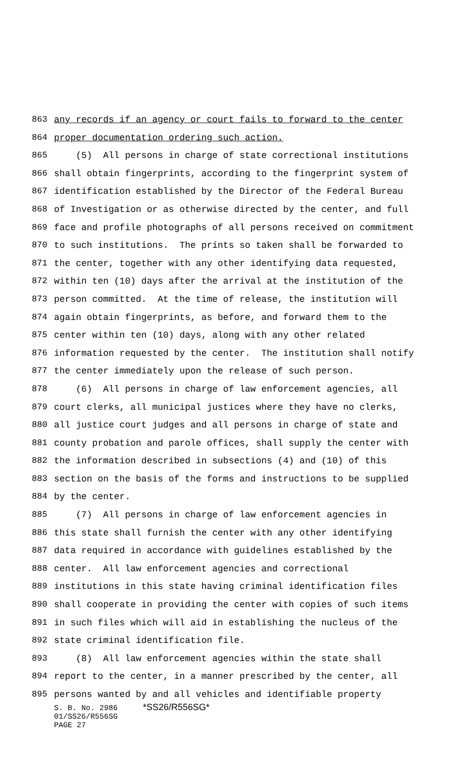863 any records if an agency or court fails to forward to the center
864 proper documentation ordering such action.
865 (5) All persons in charge of state correctional institutions
866 shall obtain fingerprints, according to the fingerprint system of
867 identification established by the Director of the Federal Bureau
868 of Investigation or as otherwise directed by the center, and full
869 face and profile photographs of all persons received on commitment
870 to such institutions. The prints so taken shall be forwarded to
871 the center, together with any other identifying data requested,
872 within ten (10) days after the arrival at the institution of the
873 person committed. At the time of release, the institution will
874 again obtain fingerprints, as before, and forward them to the
875 center within ten (10) days, along with any other related
876 information requested by the center. The institution shall notify
877 the center immediately upon the release of such person.
878 (6) All persons in charge of law enforcement agencies, all
879 court clerks, all municipal justices where they have no clerks,
880 all justice court judges and all persons in charge of state and
881 county probation and parole offices, shall supply the center with
882 the information described in subsections (4) and (10) of this
883 section on the basis of the forms and instructions to be supplied
884 by the center.
885 (7) All persons in charge of law enforcement agencies in
886 this state shall furnish the center with any other identifying
887 data required in accordance with guidelines established by the
888 center. All law enforcement agencies and correctional
889 institutions in this state having criminal identification files
890 shall cooperate in providing the center with copies of such items
891 in such files which will aid in establishing the nucleus of the
892 state criminal identification file.
893 (8) All law enforcement agencies within the state shall
894 report to the center, in a manner prescribed by the center, all
895 persons wanted by and all vehicles and identifiable property
S. B. No. 2986 *SS26/R556SG*
01/SS26/R556SG
PAGE 27